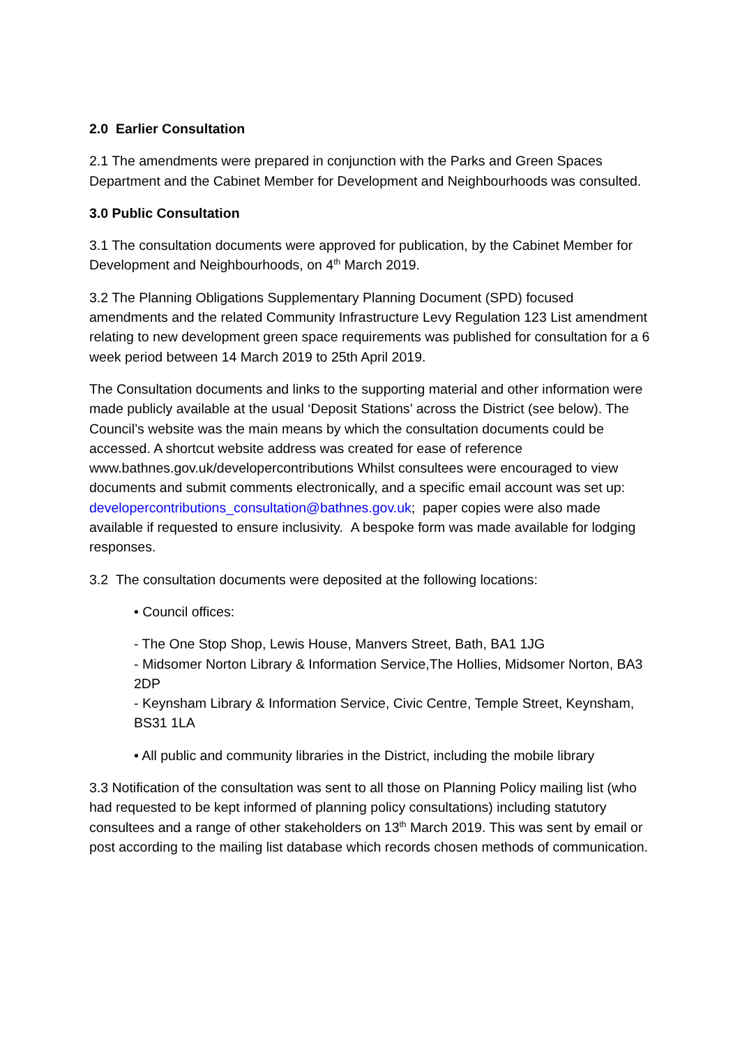2.0 Earlier Consultation
2.1 The amendments were prepared in conjunction with the Parks and Green Spaces Department and the Cabinet Member for Development and Neighbourhoods was consulted.
3.0 Public Consultation
3.1 The consultation documents were approved for publication, by the Cabinet Member for Development and Neighbourhoods, on 4<sup>th</sup> March 2019.
3.2 The Planning Obligations Supplementary Planning Document (SPD) focused amendments and the related Community Infrastructure Levy Regulation 123 List amendment relating to new development green space requirements was published for consultation for a 6 week period between 14 March 2019 to 25th April 2019.
The Consultation documents and links to the supporting material and other information were made publicly available at the usual ‘Deposit Stations’ across the District (see below). The Council’s website was the main means by which the consultation documents could be accessed. A shortcut website address was created for ease of reference www.bathnes.gov.uk/developercontributions Whilst consultees were encouraged to view documents and submit comments electronically, and a specific email account was set up: developercontributions_consultation@bathnes.gov.uk; paper copies were also made available if requested to ensure inclusivity. A bespoke form was made available for lodging responses.
3.2 The consultation documents were deposited at the following locations:
• Council offices:
- The One Stop Shop, Lewis House, Manvers Street, Bath, BA1 1JG
- Midsomer Norton Library & Information Service,The Hollies, Midsomer Norton, BA3 2DP
- Keynsham Library & Information Service, Civic Centre, Temple Street, Keynsham, BS31 1LA
• All public and community libraries in the District, including the mobile library
3.3 Notification of the consultation was sent to all those on Planning Policy mailing list (who had requested to be kept informed of planning policy consultations) including statutory consultees and a range of other stakeholders on 13<sup>th</sup> March 2019. This was sent by email or post according to the mailing list database which records chosen methods of communication.